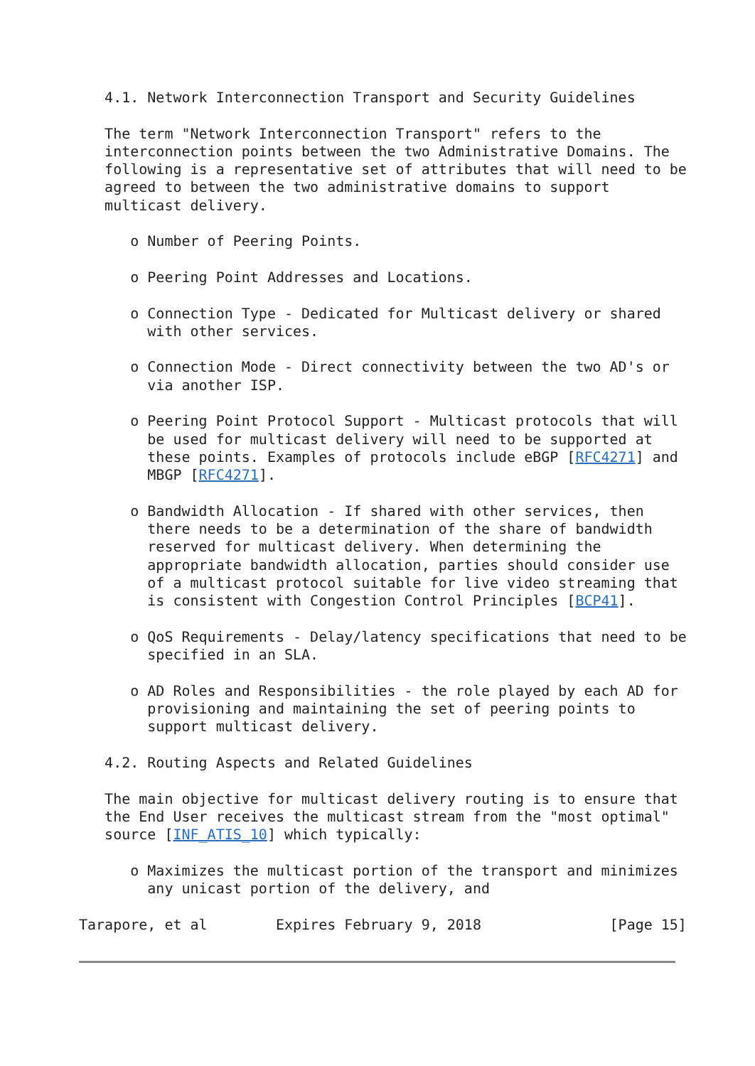4.1. Network Interconnection Transport and Security Guidelines

   The term "Network Interconnection Transport" refers to the
   interconnection points between the two Administrative Domains. The
   following is a representative set of attributes that will need to be
   agreed to between the two administrative domains to support
   multicast delivery.

      o Number of Peering Points.

      o Peering Point Addresses and Locations.

      o Connection Type - Dedicated for Multicast delivery or shared
        with other services.

      o Connection Mode - Direct connectivity between the two AD's or
        via another ISP.

      o Peering Point Protocol Support - Multicast protocols that will
        be used for multicast delivery will need to be supported at
        these points. Examples of protocols include eBGP [RFC4271] and
        MBGP [RFC4271].

      o Bandwidth Allocation - If shared with other services, then
        there needs to be a determination of the share of bandwidth
        reserved for multicast delivery. When determining the
        appropriate bandwidth allocation, parties should consider use
        of a multicast protocol suitable for live video streaming that
        is consistent with Congestion Control Principles [BCP41].

      o QoS Requirements - Delay/latency specifications that need to be
        specified in an SLA.

      o AD Roles and Responsibilities - the role played by each AD for
        provisioning and maintaining the set of peering points to
        support multicast delivery.

   4.2. Routing Aspects and Related Guidelines

   The main objective for multicast delivery routing is to ensure that
   the End User receives the multicast stream from the "most optimal"
   source [INF_ATIS_10] which typically:

      o Maximizes the multicast portion of the transport and minimizes
        any unicast portion of the delivery, and

Tarapore, et al        Expires February 9, 2018               [Page 15]